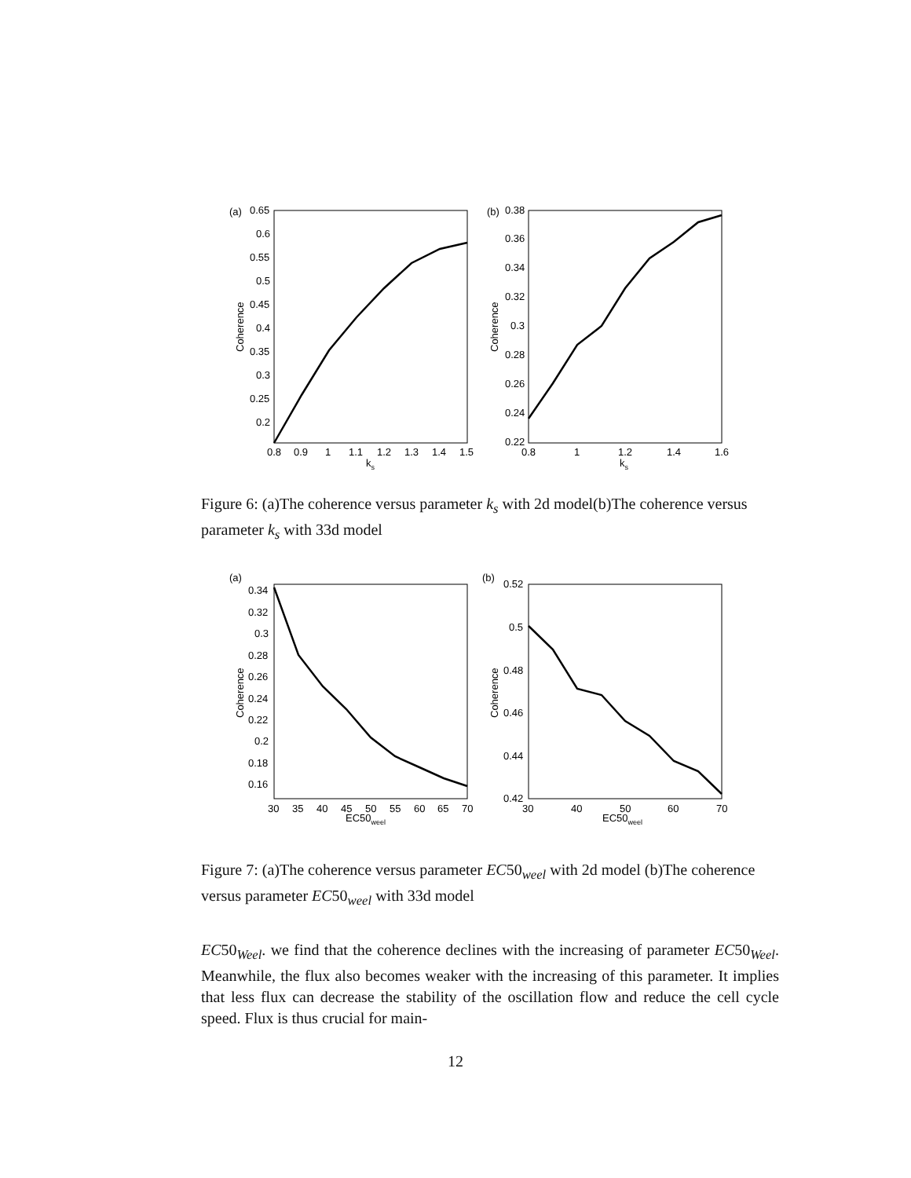(a)
0.65
0.6
0.55
0.5
0.45
0.4
0.35
0.3
0.25
0.2
0.8
0.9
1
1.1
1.2
1.3
1.4
1.5
ks
Coherence
(b)
0.38
0.36
0.34
0.32
0.3
0.28
0.26
0.24
0.22
0.8
1
1.2
1.4
1.6
ks
Coherence
Figure 6: (a)The coherence versus parameter k<sub>s</sub> with 2d model(b)The coherence versus parameter k<sub>s</sub> with 33d model
(a)
0.34
0.32
0.3
0.28
0.26
0.24
0.22
0.2
0.18
0.16
30
35
40
45
50
55
60
65
70
EC50weel
Coherence
(b)
0.52
0.5
0.48
0.46
0.44
0.42
30
40
50
60
70
EC50weel
Coherence
Figure 7: (a)The coherence versus parameter EC50<sub>weel</sub> with 2d model (b)The coherence versus parameter EC50<sub>weel</sub> with 33d model
EC50<sub>Weel</sub>. we find that the coherence declines with the increasing of parameter EC50<sub>Weel</sub>. Meanwhile, the flux also becomes weaker with the increasing of this parameter. It implies that less flux can decrease the stability of the oscillation flow and reduce the cell cycle speed. Flux is thus crucial for main-
12